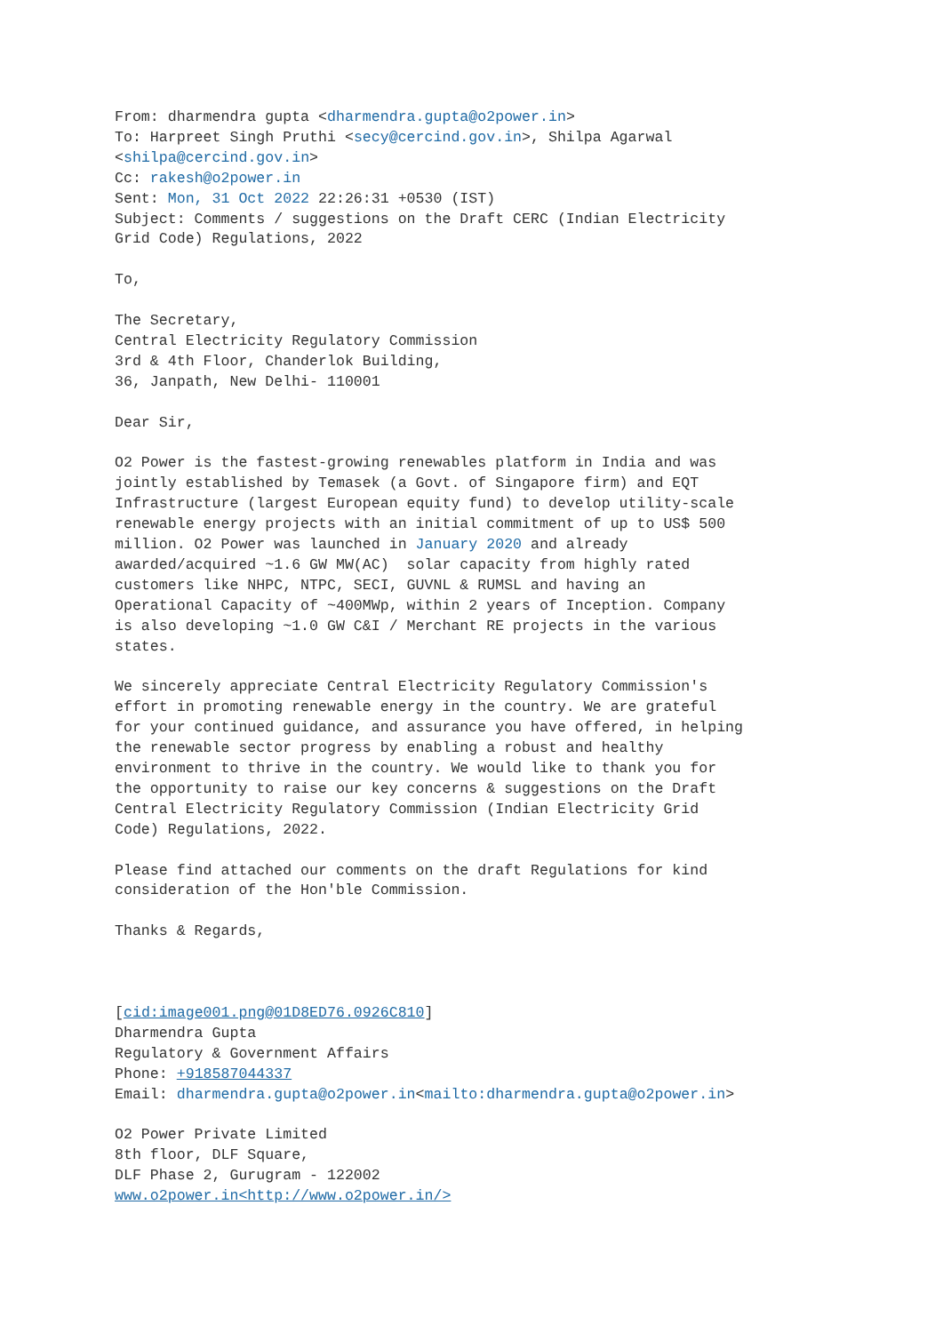From: dharmendra gupta <dharmendra.gupta@o2power.in>
To: Harpreet Singh Pruthi <secy@cercind.gov.in>, Shilpa Agarwal
<shilpa@cercind.gov.in>
Cc: rakesh@o2power.in
Sent: Mon, 31 Oct 2022 22:26:31 +0530 (IST)
Subject: Comments / suggestions on the Draft CERC (Indian Electricity
Grid Code) Regulations, 2022

To,

The Secretary,
Central Electricity Regulatory Commission
3rd & 4th Floor, Chanderlok Building,
36, Janpath, New Delhi- 110001

Dear Sir,

O2 Power is the fastest-growing renewables platform in India and was
jointly established by Temasek (a Govt. of Singapore firm) and EQT
Infrastructure (largest European equity fund) to develop utility-scale
renewable energy projects with an initial commitment of up to US$ 500
million. O2 Power was launched in January 2020 and already
awarded/acquired ~1.6 GW MW(AC)  solar capacity from highly rated
customers like NHPC, NTPC, SECI, GUVNL & RUMSL and having an
Operational Capacity of ~400MWp, within 2 years of Inception. Company
is also developing ~1.0 GW C&I / Merchant RE projects in the various
states.

We sincerely appreciate Central Electricity Regulatory Commission's
effort in promoting renewable energy in the country. We are grateful
for your continued guidance, and assurance you have offered, in helping
the renewable sector progress by enabling a robust and healthy
environment to thrive in the country. We would like to thank you for
the opportunity to raise our key concerns & suggestions on the Draft
Central Electricity Regulatory Commission (Indian Electricity Grid
Code) Regulations, 2022.

Please find attached our comments on the draft Regulations for kind
consideration of the Hon'ble Commission.

Thanks & Regards,



[cid:image001.png@01D8ED76.0926C810]
Dharmendra Gupta
Regulatory & Government Affairs
Phone: +918587044337
Email: dharmendra.gupta@o2power.in<mailto:dharmendra.gupta@o2power.in>

O2 Power Private Limited
8th floor, DLF Square,
DLF Phase 2, Gurugram - 122002
www.o2power.in<http://www.o2power.in/>